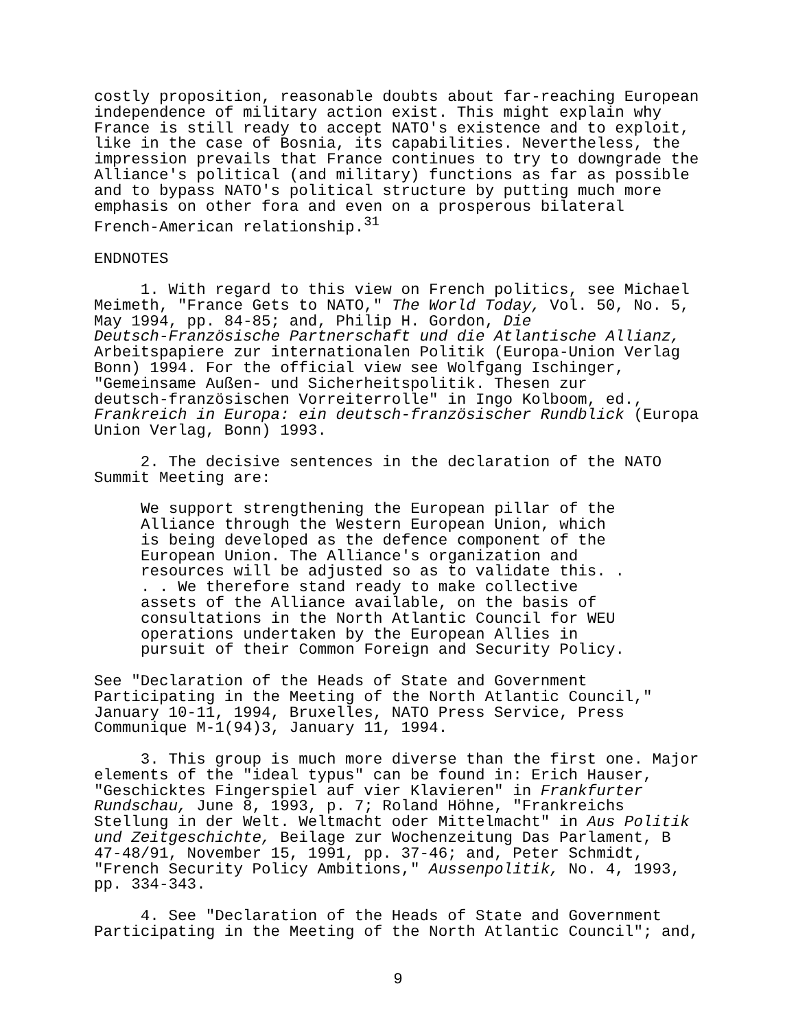costly proposition, reasonable doubts about far-reaching European independence of military action exist. This might explain why France is still ready to accept NATO's existence and to exploit, like in the case of Bosnia, its capabilities. Nevertheless, the impression prevails that France continues to try to downgrade the Alliance's political (and military) functions as far as possible and to bypass NATO's political structure by putting much more emphasis on other fora and even on a prosperous bilateral French-American relationship.<sup>31</sup>
ENDNOTES
1. With regard to this view on French politics, see Michael Meimeth, "France Gets to NATO," The World Today, Vol. 50, No. 5, May 1994, pp. 84-85; and, Philip H. Gordon, Die Deutsch-Französische Partnerschaft und die Atlantische Allianz, Arbeitspapiere zur internationalen Politik (Europa-Union Verlag Bonn) 1994. For the official view see Wolfgang Ischinger, "Gemeinsame Außen- und Sicherheitspolitik. Thesen zur deutsch-französischen Vorreiterrolle" in Ingo Kolboom, ed., Frankreich in Europa: ein deutsch-französischer Rundblick (Europa Union Verlag, Bonn) 1993.
2. The decisive sentences in the declaration of the NATO Summit Meeting are:
We support strengthening the European pillar of the Alliance through the Western European Union, which is being developed as the defence component of the European Union. The Alliance's organization and resources will be adjusted so as to validate this. . . . We therefore stand ready to make collective assets of the Alliance available, on the basis of consultations in the North Atlantic Council for WEU operations undertaken by the European Allies in pursuit of their Common Foreign and Security Policy.
See "Declaration of the Heads of State and Government Participating in the Meeting of the North Atlantic Council," January 10-11, 1994, Bruxelles, NATO Press Service, Press Communique M-1(94)3, January 11, 1994.
3. This group is much more diverse than the first one. Major elements of the "ideal typus" can be found in: Erich Hauser, "Geschicktes Fingerspiel auf vier Klavieren" in Frankfurter Rundschau, June 8, 1993, p. 7; Roland Höhne, "Frankreichs Stellung in der Welt. Weltmacht oder Mittelmacht" in Aus Politik und Zeitgeschichte, Beilage zur Wochenzeitung Das Parlament, B 47-48/91, November 15, 1991, pp. 37-46; and, Peter Schmidt, "French Security Policy Ambitions," Aussenpolitik, No. 4, 1993, pp. 334-343.
4. See "Declaration of the Heads of State and Government Participating in the Meeting of the North Atlantic Council"; and,
9